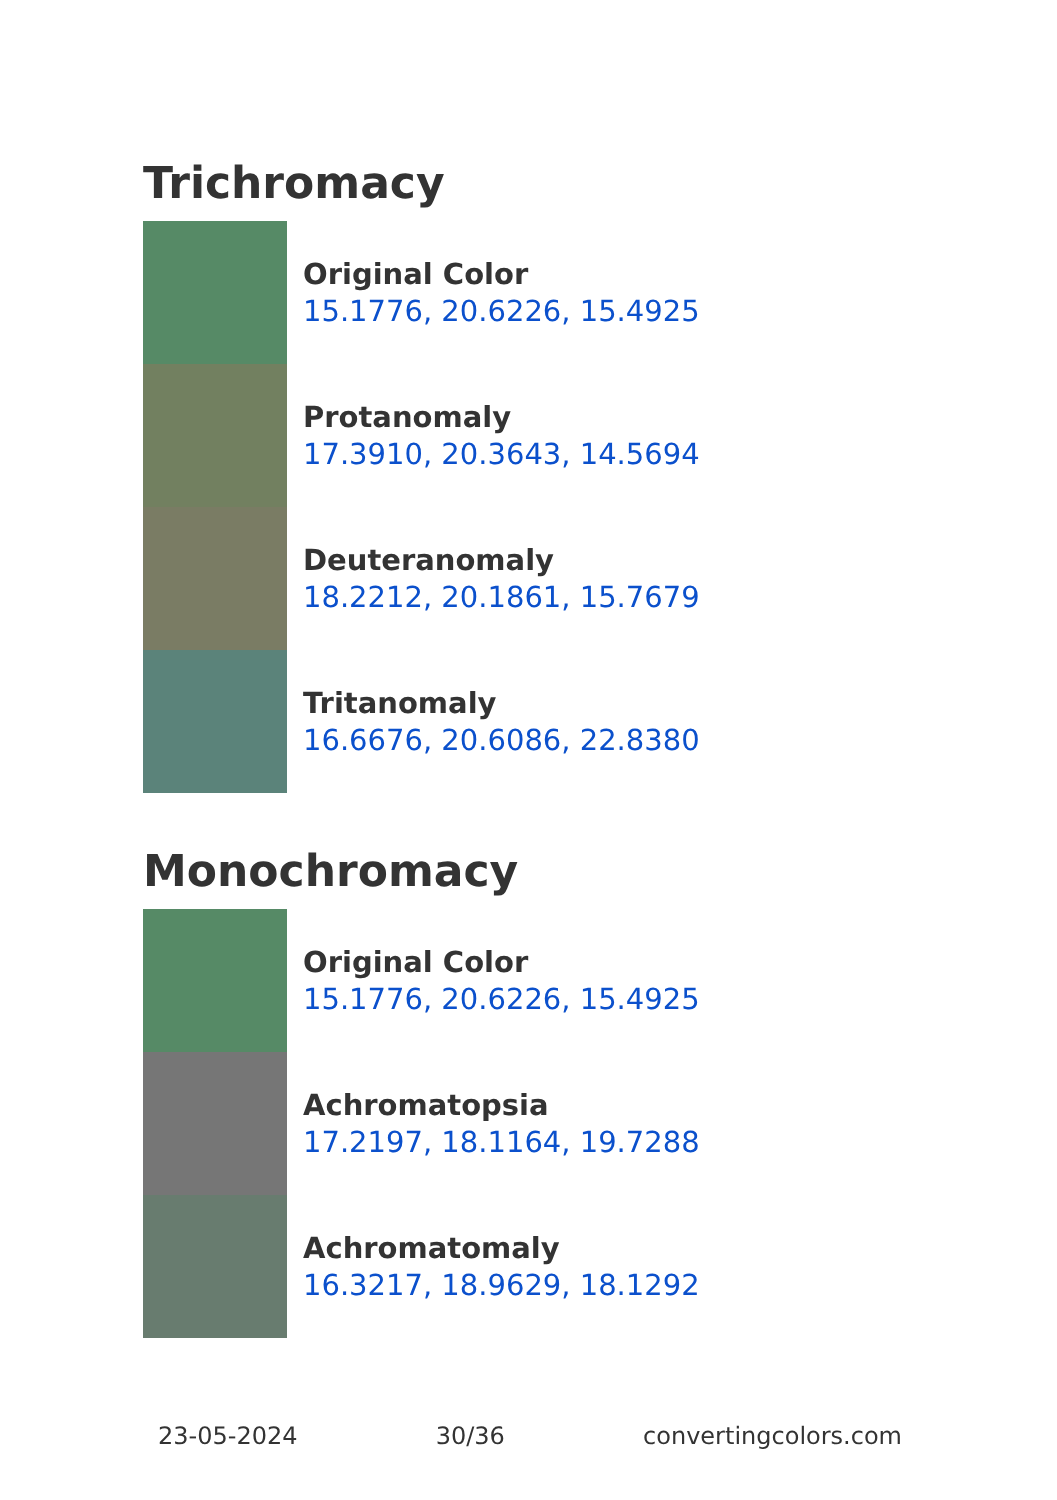Trichromacy
Original Color
15.1776, 20.6226, 15.4925
Protanomaly
17.3910, 20.3643, 14.5694
Deuteranomaly
18.2212, 20.1861, 15.7679
Tritanomaly
16.6676, 20.6086, 22.8380
Monochromacy
Original Color
15.1776, 20.6226, 15.4925
Achromatopsia
17.2197, 18.1164, 19.7288
Achromatomaly
16.3217, 18.9629, 18.1292
23-05-2024 30/36 convertingcolors.com